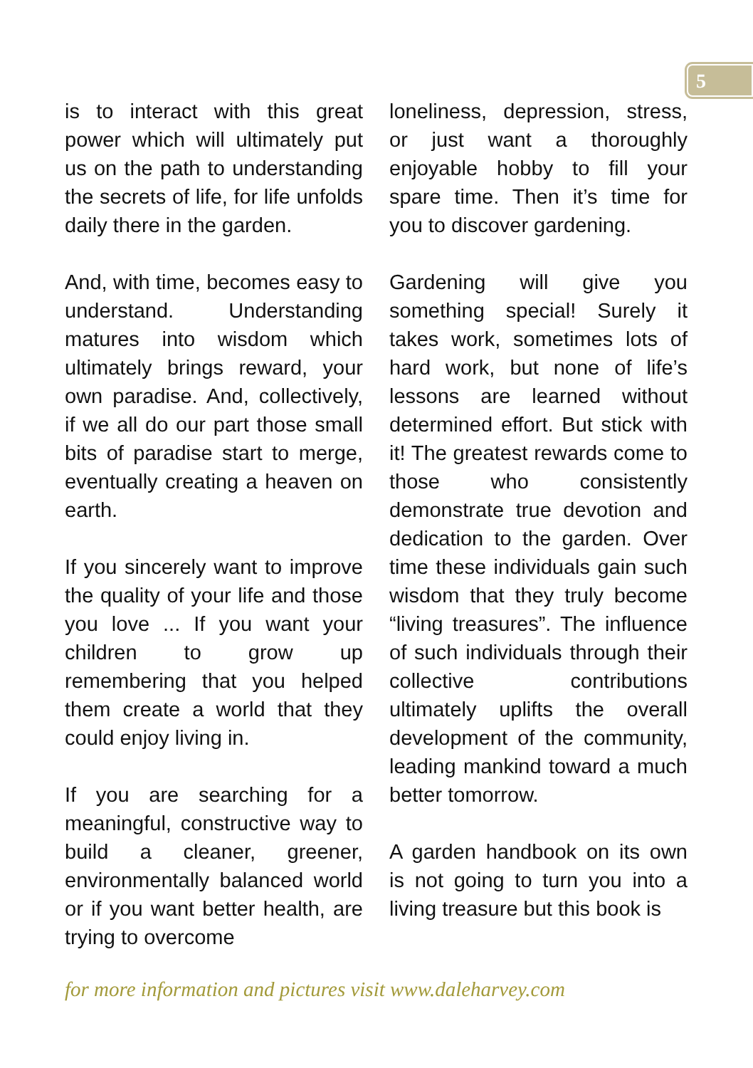5
is to interact with this great power which will ultimately put us on the path to understanding the secrets of life, for life unfolds daily there in the garden.
And, with time, becomes easy to understand. Understanding matures into wisdom which ultimately brings reward, your own paradise. And, collectively, if we all do our part those small bits of paradise start to merge, eventually creating a heaven on earth.
If you sincerely want to improve the quality of your life and those you love ... If you want your children to grow up remembering that you helped them create a world that they could enjoy living in.
If you are searching for a meaningful, constructive way to build a cleaner, greener, environmentally balanced world or if you want better health, are trying to overcome
loneliness, depression, stress, or just want a thoroughly enjoyable hobby to fill your spare time. Then it’s time for you to discover gardening.
Gardening will give you something special! Surely it takes work, sometimes lots of hard work, but none of life’s lessons are learned without determined effort. But stick with it! The greatest rewards come to those who consistently demonstrate true devotion and dedication to the garden. Over time these individuals gain such wisdom that they truly become “living treasures”. The influence of such individuals through their collective contributions ultimately uplifts the overall development of the community, leading mankind toward a much better tomorrow.
A garden handbook on its own is not going to turn you into a living treasure but this book is
for more information and pictures visit www.daleharvey.com